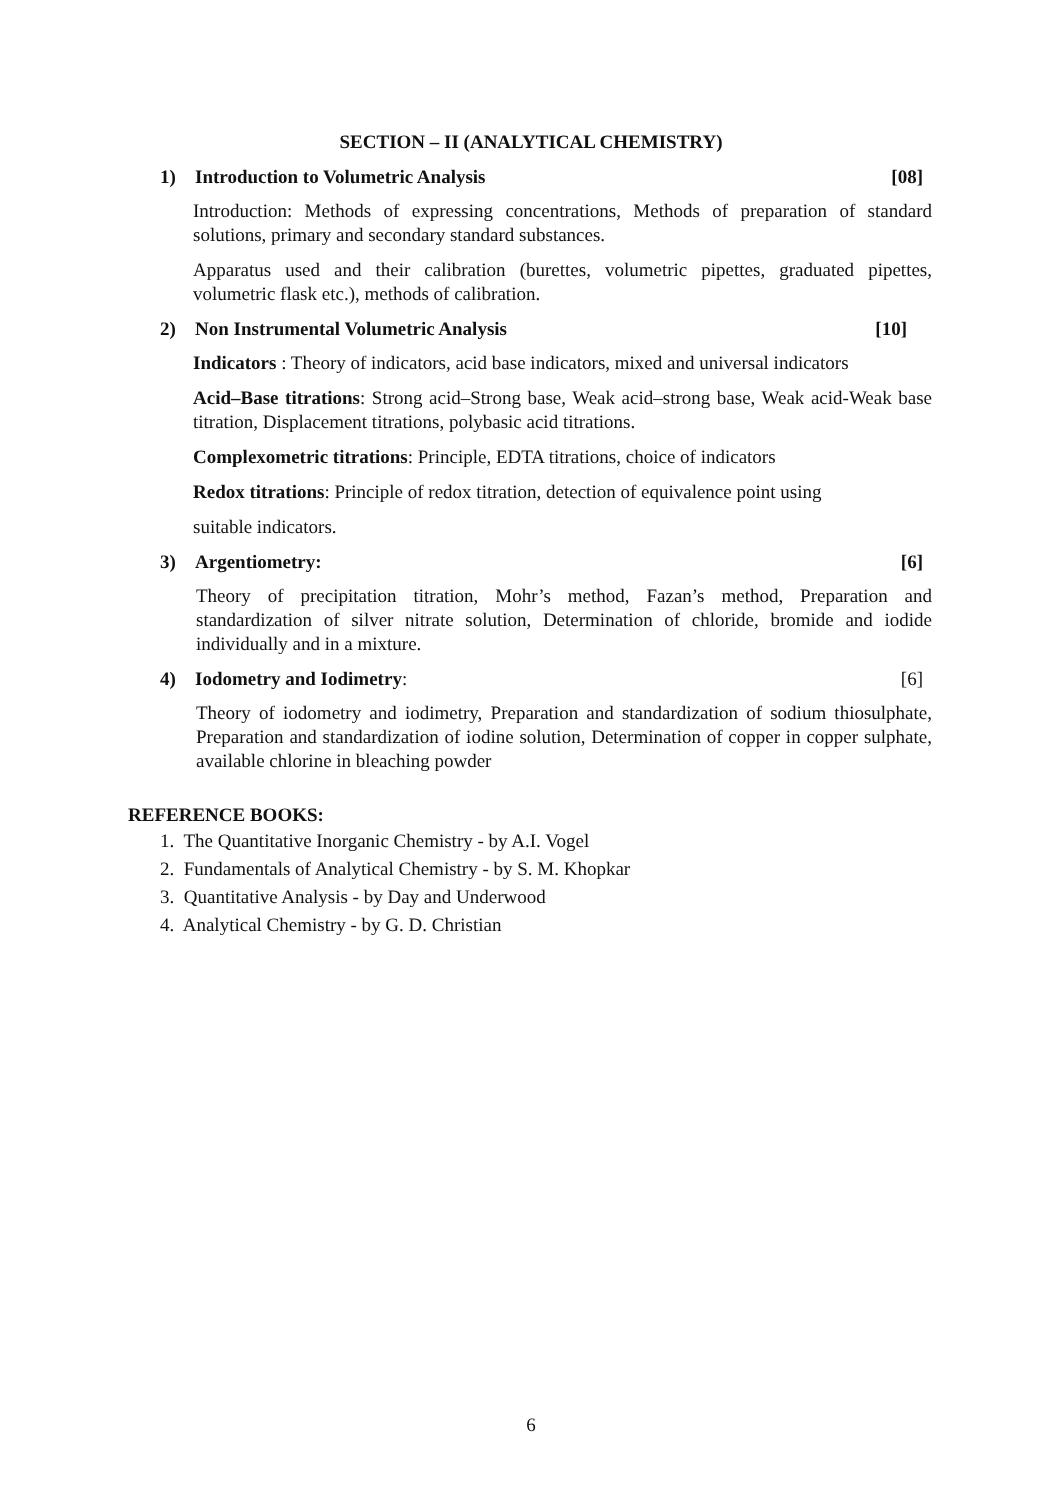SECTION – II (ANALYTICAL CHEMISTRY)
1) Introduction to Volumetric Analysis [08]
Introduction: Methods of expressing concentrations, Methods of preparation of standard solutions, primary and secondary standard substances.
Apparatus used and their calibration (burettes, volumetric pipettes, graduated pipettes, volumetric flask etc.), methods of calibration.
2) Non Instrumental Volumetric Analysis [10]
Indicators : Theory of indicators, acid base indicators, mixed and universal indicators
Acid–Base titrations: Strong acid–Strong base, Weak acid–strong base, Weak acid-Weak base titration, Displacement titrations, polybasic acid titrations.
Complexometric titrations: Principle, EDTA titrations, choice of indicators
Redox titrations: Principle of redox titration, detection of equivalence point using
suitable indicators.
3) Argentiometry: [6]
Theory of precipitation titration, Mohr’s method, Fazan’s method, Preparation and standardization of silver nitrate solution, Determination of chloride, bromide and iodide individually and in a mixture.
4) Iodometry and Iodimetry: [6]
Theory of iodometry and iodimetry, Preparation and standardization of sodium thiosulphate, Preparation and standardization of iodine solution, Determination of copper in copper sulphate, available chlorine in bleaching powder
REFERENCE BOOKS:
1. The Quantitative Inorganic Chemistry - by A.I. Vogel
2. Fundamentals of Analytical Chemistry - by S. M. Khopkar
3. Quantitative Analysis - by Day and Underwood
4. Analytical Chemistry - by G. D. Christian
6